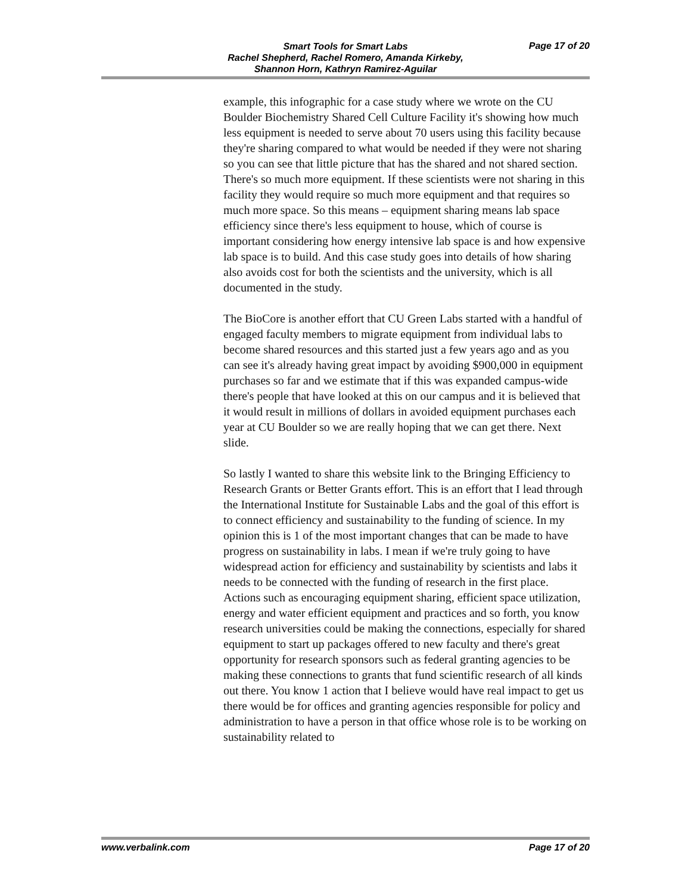Smart Tools for Smart Labs
Rachel Shepherd, Rachel Romero, Amanda Kirkeby,
Shannon Horn, Kathryn Ramirez-Aguilar
Page 17 of 20
example, this infographic for a case study where we wrote on the CU Boulder Biochemistry Shared Cell Culture Facility it's showing how much less equipment is needed to serve about 70 users using this facility because they're sharing compared to what would be needed if they were not sharing so you can see that little picture that has the shared and not shared section. There's so much more equipment. If these scientists were not sharing in this facility they would require so much more equipment and that requires so much more space. So this means – equipment sharing means lab space efficiency since there's less equipment to house, which of course is important considering how energy intensive lab space is and how expensive lab space is to build. And this case study goes into details of how sharing also avoids cost for both the scientists and the university, which is all documented in the study.
The BioCore is another effort that CU Green Labs started with a handful of engaged faculty members to migrate equipment from individual labs to become shared resources and this started just a few years ago and as you can see it's already having great impact by avoiding $900,000 in equipment purchases so far and we estimate that if this was expanded campus-wide there's people that have looked at this on our campus and it is believed that it would result in millions of dollars in avoided equipment purchases each year at CU Boulder so we are really hoping that we can get there. Next slide.
So lastly I wanted to share this website link to the Bringing Efficiency to Research Grants or Better Grants effort. This is an effort that I lead through the International Institute for Sustainable Labs and the goal of this effort is to connect efficiency and sustainability to the funding of science. In my opinion this is 1 of the most important changes that can be made to have progress on sustainability in labs. I mean if we're truly going to have widespread action for efficiency and sustainability by scientists and labs it needs to be connected with the funding of research in the first place. Actions such as encouraging equipment sharing, efficient space utilization, energy and water efficient equipment and practices and so forth, you know research universities could be making the connections, especially for shared equipment to start up packages offered to new faculty and there's great opportunity for research sponsors such as federal granting agencies to be making these connections to grants that fund scientific research of all kinds out there. You know 1 action that I believe would have real impact to get us there would be for offices and granting agencies responsible for policy and administration to have a person in that office whose role is to be working on sustainability related to
www.verbalink.com Page 17 of 20